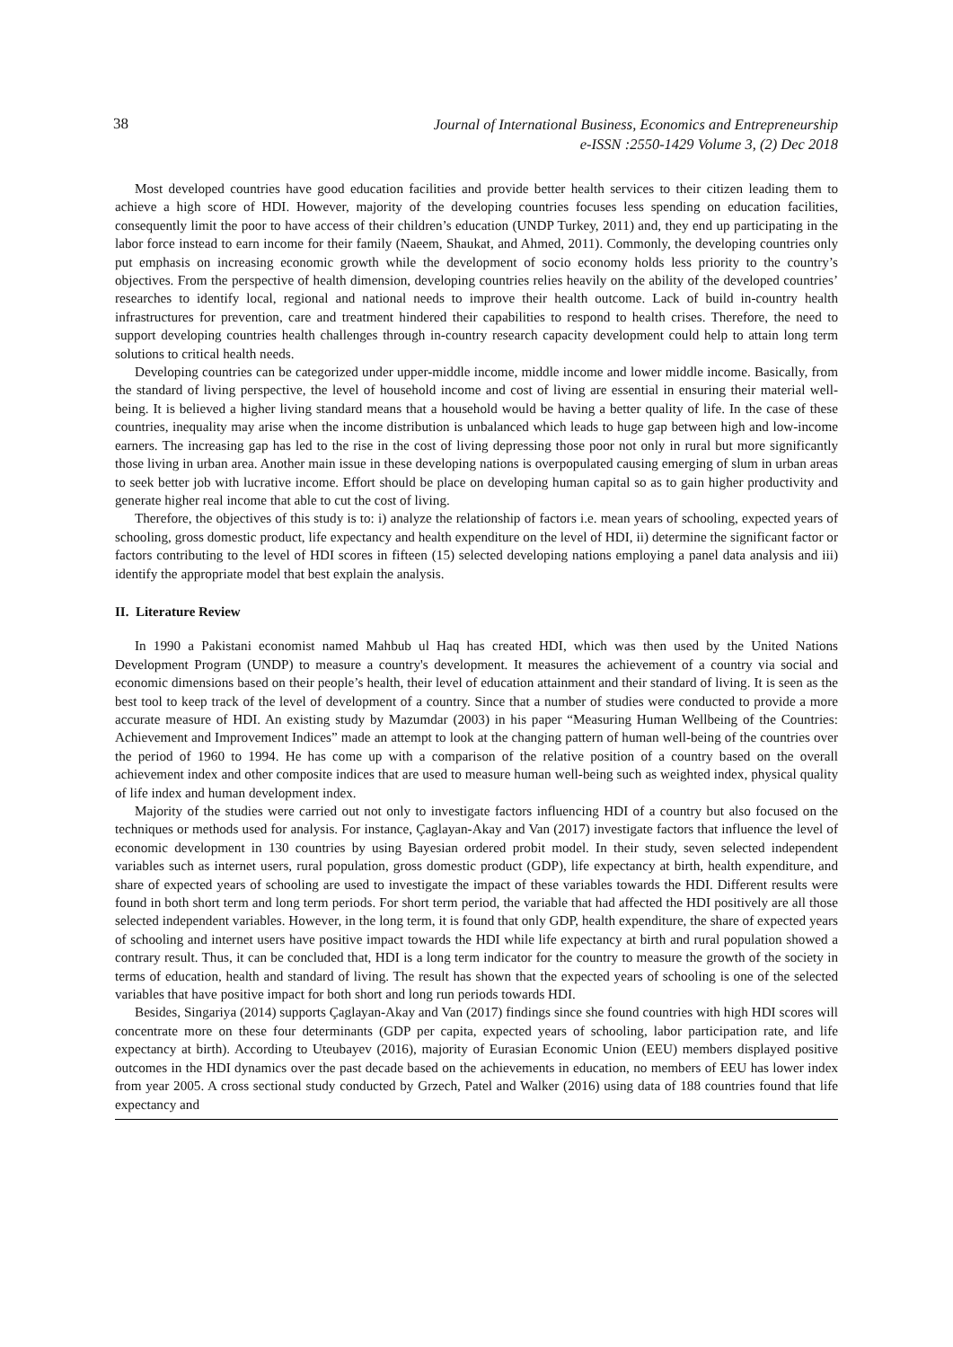38
Journal of International Business, Economics and Entrepreneurship
e-ISSN :2550-1429 Volume 3, (2) Dec 2018
Most developed countries have good education facilities and provide better health services to their citizen leading them to achieve a high score of HDI. However, majority of the developing countries focuses less spending on education facilities, consequently limit the poor to have access of their children’s education (UNDP Turkey, 2011) and, they end up participating in the labor force instead to earn income for their family (Naeem, Shaukat, and Ahmed, 2011). Commonly, the developing countries only put emphasis on increasing economic growth while the development of socio economy holds less priority to the country’s objectives. From the perspective of health dimension, developing countries relies heavily on the ability of the developed countries’ researches to identify local, regional and national needs to improve their health outcome. Lack of build in-country health infrastructures for prevention, care and treatment hindered their capabilities to respond to health crises. Therefore, the need to support developing countries health challenges through in-country research capacity development could help to attain long term solutions to critical health needs.
Developing countries can be categorized under upper-middle income, middle income and lower middle income. Basically, from the standard of living perspective, the level of household income and cost of living are essential in ensuring their material well-being. It is believed a higher living standard means that a household would be having a better quality of life. In the case of these countries, inequality may arise when the income distribution is unbalanced which leads to huge gap between high and low-income earners. The increasing gap has led to the rise in the cost of living depressing those poor not only in rural but more significantly those living in urban area. Another main issue in these developing nations is overpopulated causing emerging of slum in urban areas to seek better job with lucrative income. Effort should be place on developing human capital so as to gain higher productivity and generate higher real income that able to cut the cost of living.
Therefore, the objectives of this study is to: i) analyze the relationship of factors i.e. mean years of schooling, expected years of schooling, gross domestic product, life expectancy and health expenditure on the level of HDI, ii) determine the significant factor or factors contributing to the level of HDI scores in fifteen (15) selected developing nations employing a panel data analysis and iii) identify the appropriate model that best explain the analysis.
II. Literature Review
In 1990 a Pakistani economist named Mahbub ul Haq has created HDI, which was then used by the United Nations Development Program (UNDP) to measure a country's development. It measures the achievement of a country via social and economic dimensions based on their people’s health, their level of education attainment and their standard of living. It is seen as the best tool to keep track of the level of development of a country. Since that a number of studies were conducted to provide a more accurate measure of HDI. An existing study by Mazumdar (2003) in his paper “Measuring Human Wellbeing of the Countries: Achievement and Improvement Indices” made an attempt to look at the changing pattern of human well-being of the countries over the period of 1960 to 1994. He has come up with a comparison of the relative position of a country based on the overall achievement index and other composite indices that are used to measure human well-being such as weighted index, physical quality of life index and human development index.
Majority of the studies were carried out not only to investigate factors influencing HDI of a country but also focused on the techniques or methods used for analysis. For instance, Çaglayan-Akay and Van (2017) investigate factors that influence the level of economic development in 130 countries by using Bayesian ordered probit model. In their study, seven selected independent variables such as internet users, rural population, gross domestic product (GDP), life expectancy at birth, health expenditure, and share of expected years of schooling are used to investigate the impact of these variables towards the HDI. Different results were found in both short term and long term periods. For short term period, the variable that had affected the HDI positively are all those selected independent variables. However, in the long term, it is found that only GDP, health expenditure, the share of expected years of schooling and internet users have positive impact towards the HDI while life expectancy at birth and rural population showed a contrary result. Thus, it can be concluded that, HDI is a long term indicator for the country to measure the growth of the society in terms of education, health and standard of living. The result has shown that the expected years of schooling is one of the selected variables that have positive impact for both short and long run periods towards HDI.
Besides, Singariya (2014) supports Çaglayan-Akay and Van (2017) findings since she found countries with high HDI scores will concentrate more on these four determinants (GDP per capita, expected years of schooling, labor participation rate, and life expectancy at birth). According to Uteubayev (2016), majority of Eurasian Economic Union (EEU) members displayed positive outcomes in the HDI dynamics over the past decade based on the achievements in education, no members of EEU has lower index from year 2005. A cross sectional study conducted by Grzech, Patel and Walker (2016) using data of 188 countries found that life expectancy and